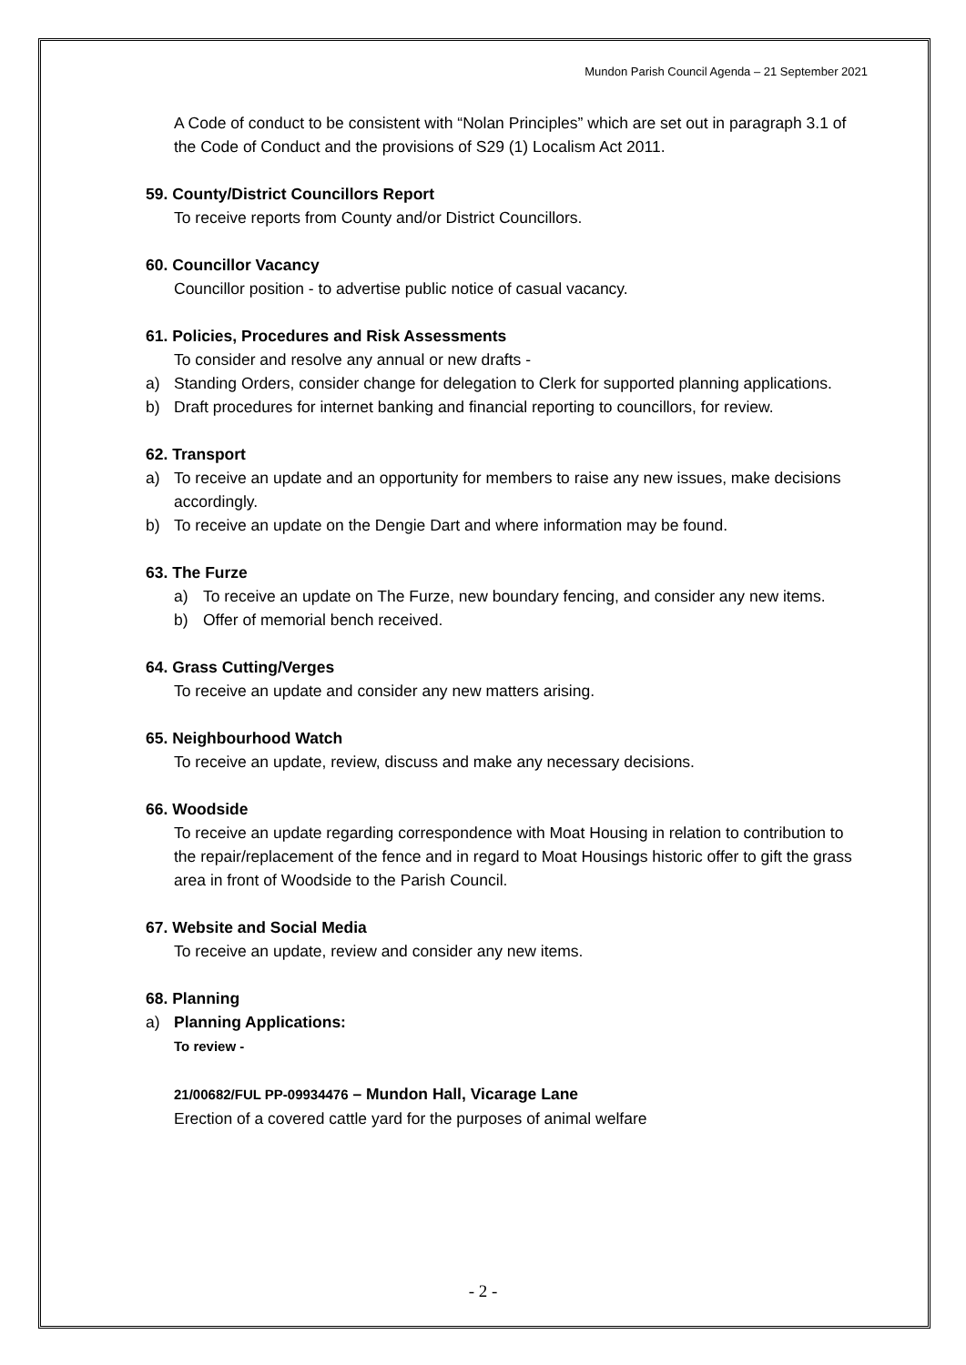Mundon Parish Council Agenda – 21 September 2021
A Code of conduct to be consistent with “Nolan Principles” which are set out in paragraph 3.1 of the Code of Conduct and the provisions of S29 (1) Localism Act 2011.
59. County/District Councillors Report
To receive reports from County and/or District Councillors.
60. Councillor Vacancy
Councillor position - to advertise public notice of casual vacancy.
61. Policies, Procedures and Risk Assessments
To consider and resolve any annual or new drafts -
a) Standing Orders, consider change for delegation to Clerk for supported planning applications.
b) Draft procedures for internet banking and financial reporting to councillors, for review.
62. Transport
a) To receive an update and an opportunity for members to raise any new issues, make decisions accordingly.
b) To receive an update on the Dengie Dart and where information may be found.
63. The Furze
a) To receive an update on The Furze, new boundary fencing, and consider any new items.
b) Offer of memorial bench received.
64. Grass Cutting/Verges
To receive an update and consider any new matters arising.
65. Neighbourhood Watch
To receive an update, review, discuss and make any necessary decisions.
66. Woodside
To receive an update regarding correspondence with Moat Housing in relation to contribution to the repair/replacement of the fence and in regard to Moat Housings historic offer to gift the grass area in front of Woodside to the Parish Council.
67. Website and Social Media
To receive an update, review and consider any new items.
68. Planning
a) Planning Applications:
To review -
21/00682/FUL PP-09934476 – Mundon Hall, Vicarage Lane
Erection of a covered cattle yard for the purposes of animal welfare
- 2 -